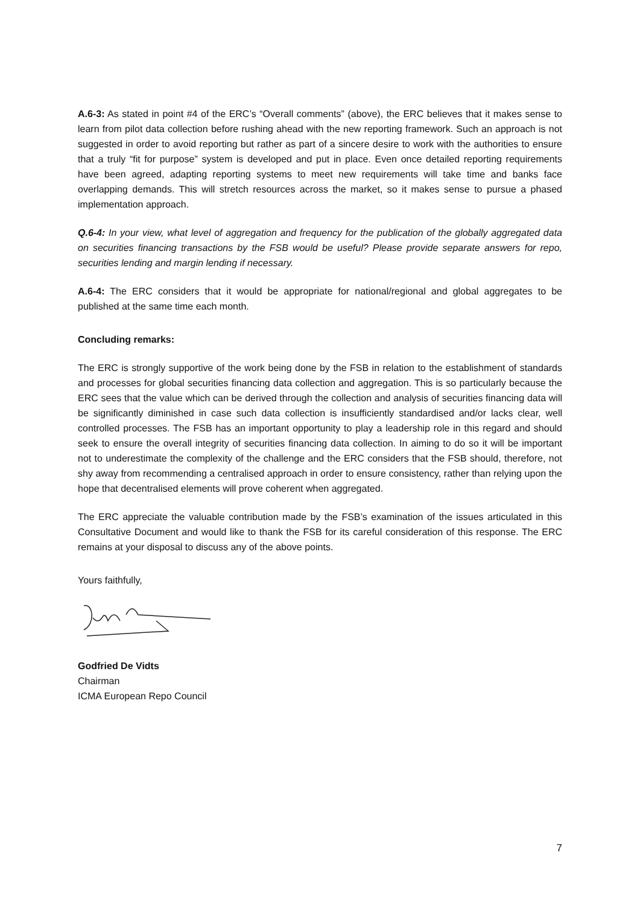A.6-3: As stated in point #4 of the ERC’s “Overall comments” (above), the ERC believes that it makes sense to learn from pilot data collection before rushing ahead with the new reporting framework. Such an approach is not suggested in order to avoid reporting but rather as part of a sincere desire to work with the authorities to ensure that a truly “fit for purpose” system is developed and put in place. Even once detailed reporting requirements have been agreed, adapting reporting systems to meet new requirements will take time and banks face overlapping demands. This will stretch resources across the market, so it makes sense to pursue a phased implementation approach.
Q.6-4: In your view, what level of aggregation and frequency for the publication of the globally aggregated data on securities financing transactions by the FSB would be useful? Please provide separate answers for repo, securities lending and margin lending if necessary.
A.6-4: The ERC considers that it would be appropriate for national/regional and global aggregates to be published at the same time each month.
Concluding remarks:
The ERC is strongly supportive of the work being done by the FSB in relation to the establishment of standards and processes for global securities financing data collection and aggregation. This is so particularly because the ERC sees that the value which can be derived through the collection and analysis of securities financing data will be significantly diminished in case such data collection is insufficiently standardised and/or lacks clear, well controlled processes. The FSB has an important opportunity to play a leadership role in this regard and should seek to ensure the overall integrity of securities financing data collection. In aiming to do so it will be important not to underestimate the complexity of the challenge and the ERC considers that the FSB should, therefore, not shy away from recommending a centralised approach in order to ensure consistency, rather than relying upon the hope that decentralised elements will prove coherent when aggregated.
The ERC appreciate the valuable contribution made by the FSB’s examination of the issues articulated in this Consultative Document and would like to thank the FSB for its careful consideration of this response. The ERC remains at your disposal to discuss any of the above points.
Yours faithfully,
Godfried De Vidts
Chairman
ICMA European Repo Council
7